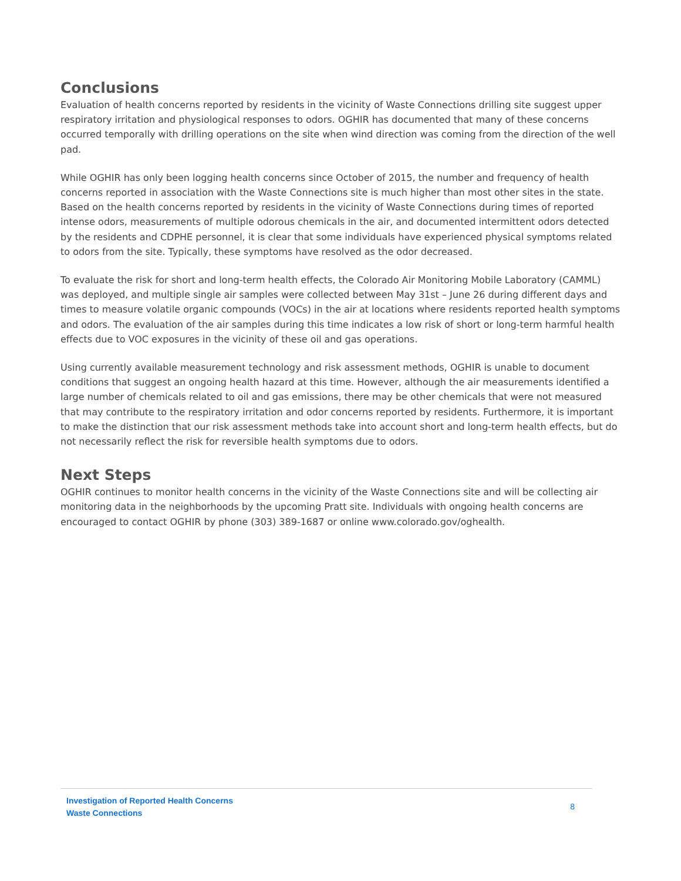Conclusions
Evaluation of health concerns reported by residents in the vicinity of Waste Connections drilling site suggest upper respiratory irritation and physiological responses to odors. OGHIR has documented that many of these concerns occurred temporally with drilling operations on the site when wind direction was coming from the direction of the well pad.
While OGHIR has only been logging health concerns since October of 2015, the number and frequency of health concerns reported in association with the Waste Connections site is much higher than most other sites in the state. Based on the health concerns reported by residents in the vicinity of Waste Connections during times of reported intense odors, measurements of multiple odorous chemicals in the air, and documented intermittent odors detected by the residents and CDPHE personnel, it is clear that some individuals have experienced physical symptoms related to odors from the site. Typically, these symptoms have resolved as the odor decreased.
To evaluate the risk for short and long-term health effects, the Colorado Air Monitoring Mobile Laboratory (CAMML) was deployed, and multiple single air samples were collected between May 31st – June 26 during different days and times to measure volatile organic compounds (VOCs) in the air at locations where residents reported health symptoms and odors. The evaluation of the air samples during this time indicates a low risk of short or long-term harmful health effects due to VOC exposures in the vicinity of these oil and gas operations.
Using currently available measurement technology and risk assessment methods, OGHIR is unable to document conditions that suggest an ongoing health hazard at this time. However, although the air measurements identified a large number of chemicals related to oil and gas emissions, there may be other chemicals that were not measured that may contribute to the respiratory irritation and odor concerns reported by residents. Furthermore, it is important to make the distinction that our risk assessment methods take into account short and long-term health effects, but do not necessarily reflect the risk for reversible health symptoms due to odors.
Next Steps
OGHIR continues to monitor health concerns in the vicinity of the Waste Connections site and will be collecting air monitoring data in the neighborhoods by the upcoming Pratt site. Individuals with ongoing health concerns are encouraged to contact OGHIR by phone (303) 389-1687 or online www.colorado.gov/oghealth.
Investigation of Reported Health Concerns
Waste Connections
8